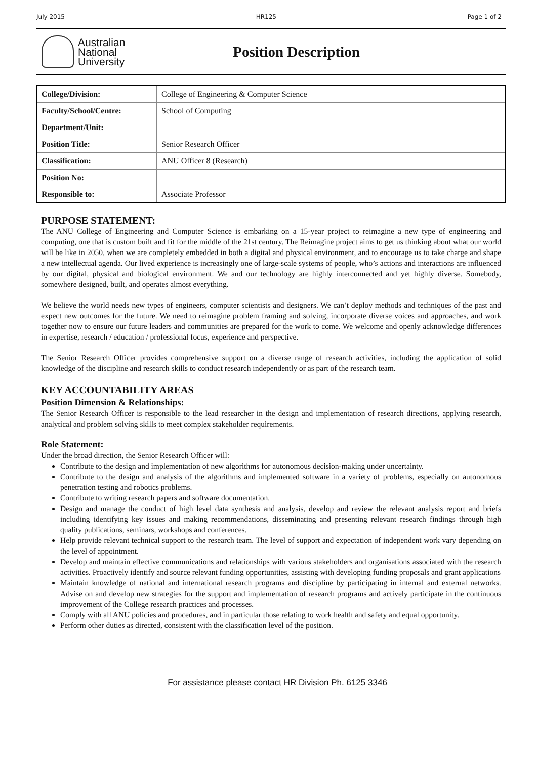July 2015 HR125 Page 1 of 2
Australian
National
University
Position Description
| College/Division: | College of Engineering & Computer Science |
| Faculty/School/Centre: | School of Computing |
| Department/Unit: | |
| Position Title: | Senior Research Officer |
| Classification: | ANU Officer 8 (Research) |
| Position No: | |
| Responsible to: | Associate Professor |
PURPOSE STATEMENT:
The ANU College of Engineering and Computer Science is embarking on a 15-year project to reimagine a new type of engineering and computing, one that is custom built and fit for the middle of the 21st century. The Reimagine project aims to get us thinking about what our world will be like in 2050, when we are completely embedded in both a digital and physical environment, and to encourage us to take charge and shape a new intellectual agenda. Our lived experience is increasingly one of large-scale systems of people, who’s actions and interactions are influenced by our digital, physical and biological environment. We and our technology are highly interconnected and yet highly diverse. Somebody, somewhere designed, built, and operates almost everything.
We believe the world needs new types of engineers, computer scientists and designers. We can’t deploy methods and techniques of the past and expect new outcomes for the future. We need to reimagine problem framing and solving, incorporate diverse voices and approaches, and work together now to ensure our future leaders and communities are prepared for the work to come. We welcome and openly acknowledge differences in expertise, research / education / professional focus, experience and perspective.
The Senior Research Officer provides comprehensive support on a diverse range of research activities, including the application of solid knowledge of the discipline and research skills to conduct research independently or as part of the research team.
KEY ACCOUNTABILITY AREAS
Position Dimension & Relationships:
The Senior Research Officer is responsible to the lead researcher in the design and implementation of research directions, applying research, analytical and problem solving skills to meet complex stakeholder requirements.
Role Statement:
Under the broad direction, the Senior Research Officer will:
Contribute to the design and implementation of new algorithms for autonomous decision-making under uncertainty.
Contribute to the design and analysis of the algorithms and implemented software in a variety of problems, especially on autonomous penetration testing and robotics problems.
Contribute to writing research papers and software documentation.
Design and manage the conduct of high level data synthesis and analysis, develop and review the relevant analysis report and briefs including identifying key issues and making recommendations, disseminating and presenting relevant research findings through high quality publications, seminars, workshops and conferences.
Help provide relevant technical support to the research team. The level of support and expectation of independent work vary depending on the level of appointment.
Develop and maintain effective communications and relationships with various stakeholders and organisations associated with the research activities. Proactively identify and source relevant funding opportunities, assisting with developing funding proposals and grant applications
Maintain knowledge of national and international research programs and discipline by participating in internal and external networks. Advise on and develop new strategies for the support and implementation of research programs and actively participate in the continuous improvement of the College research practices and processes.
Comply with all ANU policies and procedures, and in particular those relating to work health and safety and equal opportunity.
Perform other duties as directed, consistent with the classification level of the position.
For assistance please contact HR Division Ph. 6125 3346